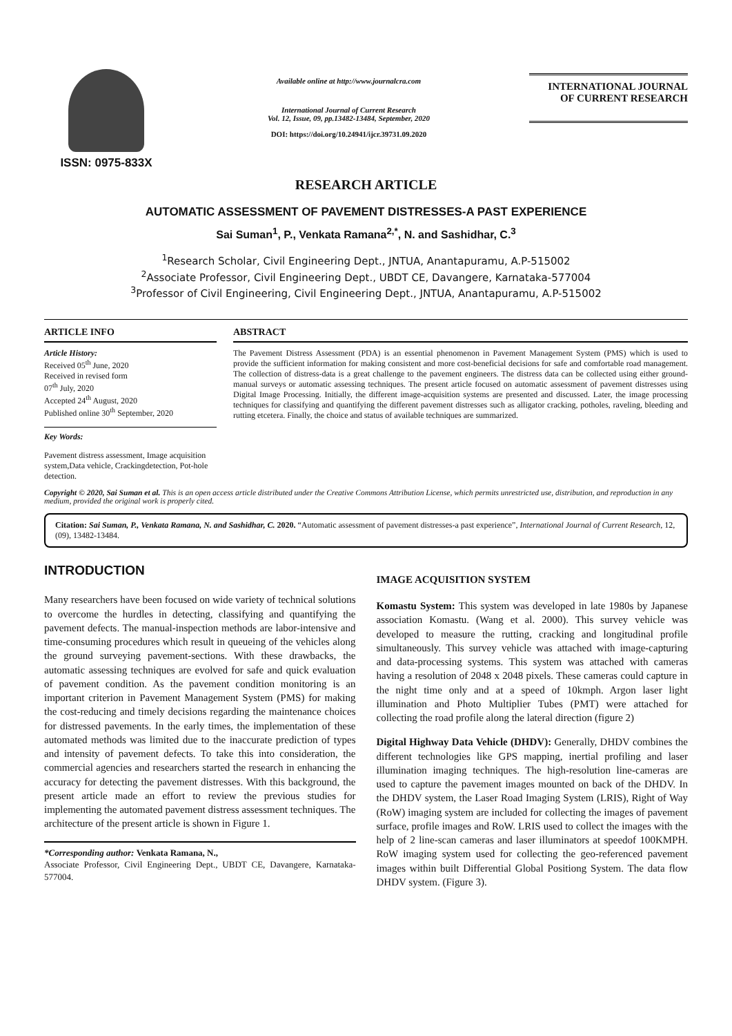ISSN: 0975-833X
Available online at http://www.journalcra.com
International Journal of Current Research
Vol. 12, Issue, 09, pp.13482-13484, September, 2020
DOI: https://doi.org/10.24941/ijcr.39731.09.2020
INTERNATIONAL JOURNAL
OF CURRENT RESEARCH
RESEARCH ARTICLE
AUTOMATIC ASSESSMENT OF PAVEMENT DISTRESSES-A PAST EXPERIENCE
Sai Suman<sup>1</sup>, P., Venkata Ramana<sup>2,*</sup>, N. and Sashidhar, C.<sup>3</sup>
<sup>1</sup> Research Scholar, Civil Engineering Dept., JNTUA, Anantapuramu, A.P-515002
<sup>2</sup> Associate Professor, Civil Engineering Dept., UBDT CE, Davangere, Karnataka-577004
<sup>3</sup> Professor of Civil Engineering, Civil Engineering Dept., JNTUA, Anantapuramu, A.P-515002
ARTICLE INFO
Article History:
Received 05<sup>th</sup> June, 2020
Received in revised form
07<sup>th</sup> July, 2020
Accepted 24<sup>th</sup> August, 2020
Published online 30<sup>th</sup> September, 2020
Key Words:
Pavement distress assessment, Image acquisition system,Data vehicle, Crackingdetection, Pot-hole detection.
ABSTRACT
The Pavement Distress Assessment (PDA) is an essential phenomenon in Pavement Management System (PMS) which is used to provide the sufficient information for making consistent and more cost-beneficial decisions for safe and comfortable road management. The collection of distress-data is a great challenge to the pavement engineers. The distress data can be collected using either ground-manual surveys or automatic assessing techniques. The present article focused on automatic assessment of pavement distresses using Digital Image Processing. Initially, the different image-acquisition systems are presented and discussed. Later, the image processing techniques for classifying and quantifying the different pavement distresses such as alligator cracking, potholes, raveling, bleeding and rutting etcetera. Finally, the choice and status of available techniques are summarized.
Copyright © 2020, Sai Suman et al. This is an open access article distributed under the Creative Commons Attribution License, which permits unrestricted use, distribution, and reproduction in any medium, provided the original work is properly cited.
Citation: Sai Suman, P., Venkata Ramana, N. and Sashidhar, C. 2020. “Automatic assessment of pavement distresses-a past experience”, International Journal of Current Research, 12, (09), 13482-13484.
INTRODUCTION
Many researchers have been focused on wide variety of technical solutions to overcome the hurdles in detecting, classifying and quantifying the pavement defects. The manual-inspection methods are labor-intensive and time-consuming procedures which result in queueing of the vehicles along the ground surveying pavement-sections. With these drawbacks, the automatic assessing techniques are evolved for safe and quick evaluation of pavement condition. As the pavement condition monitoring is an important criterion in Pavement Management System (PMS) for making the cost-reducing and timely decisions regarding the maintenance choices for distressed pavements. In the early times, the implementation of these automated methods was limited due to the inaccurate prediction of types and intensity of pavement defects. To take this into consideration, the commercial agencies and researchers started the research in enhancing the accuracy for detecting the pavement distresses. With this background, the present article made an effort to review the previous studies for implementing the automated pavement distress assessment techniques. The architecture of the present article is shown in Figure 1.
*Corresponding author: Venkata Ramana, N.,
Associate Professor, Civil Engineering Dept., UBDT CE, Davangere, Karnataka-577004.
IMAGE ACQUISITION SYSTEM
Komastu System: This system was developed in late 1980s by Japanese association Komastu. (Wang et al. 2000). This survey vehicle was developed to measure the rutting, cracking and longitudinal profile simultaneously. This survey vehicle was attached with image-capturing and data-processing systems. This system was attached with cameras having a resolution of 2048 x 2048 pixels. These cameras could capture in the night time only and at a speed of 10kmph. Argon laser light illumination and Photo Multiplier Tubes (PMT) were attached for collecting the road profile along the lateral direction (figure 2)
Digital Highway Data Vehicle (DHDV): Generally, DHDV combines the different technologies like GPS mapping, inertial profiling and laser illumination imaging techniques. The high-resolution line-cameras are used to capture the pavement images mounted on back of the DHDV. In the DHDV system, the Laser Road Imaging System (LRIS), Right of Way (RoW) imaging system are included for collecting the images of pavement surface, profile images and RoW. LRIS used to collect the images with the help of 2 line-scan cameras and laser illuminators at speedof 100KMPH. RoW imaging system used for collecting the geo-referenced pavement images within built Differential Global Positiong System. The data flow DHDV system. (Figure 3).